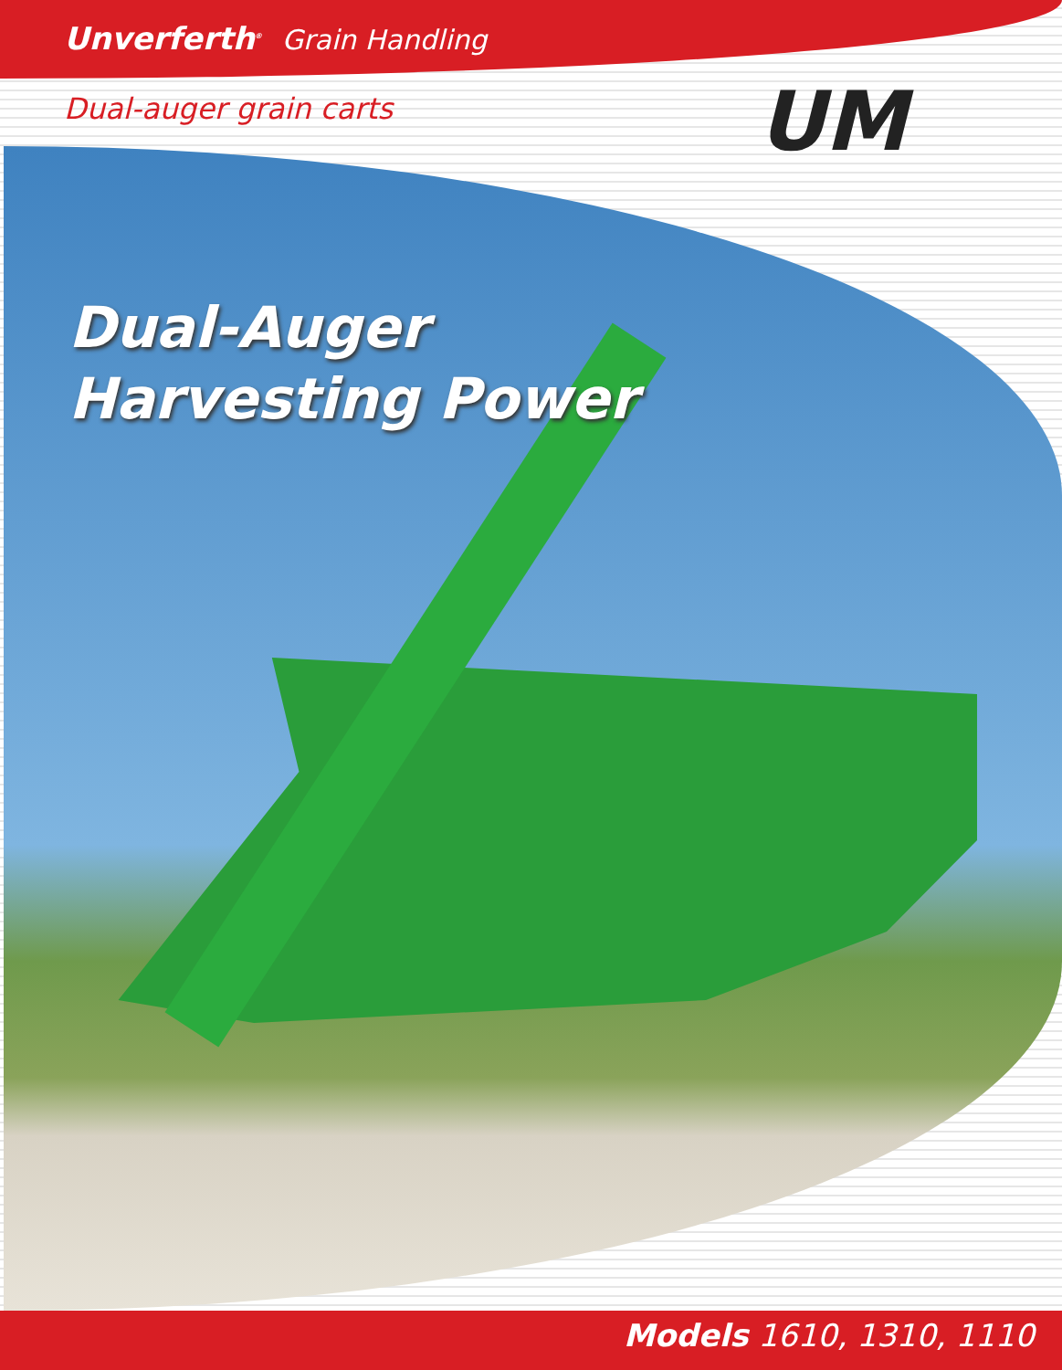Unverferth<sup>®</sup> Grain Handling
Dual-auger grain carts UM
Dual-Auger
Harvesting Power
Models 1610, 1310, 1110